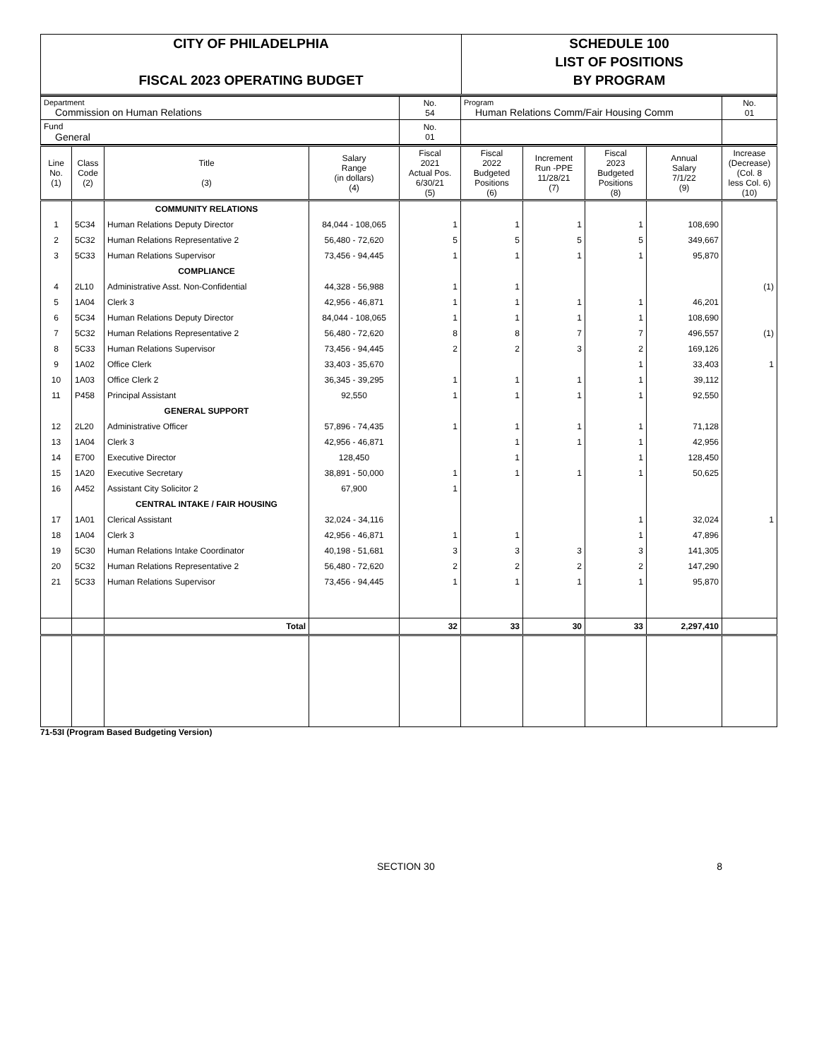CITY OF PHILADELPHIA
FISCAL 2023 OPERATING BUDGET
SCHEDULE 100
LIST OF POSITIONS
BY PROGRAM
| Department Commission on Human Relations | No. 54 | Program Human Relations Comm/Fair Housing Comm | No. 01 |
| Fund General | No. 01 | | |
| Line No. (1) | Class Code (2) | Title (3) | Salary Range (in dollars) (4) | Fiscal 2021 Actual Pos. 6/30/21 (5) | Fiscal 2022 Budgeted Positions (6) | Increment Run -PPE 11/28/21 (7) | Fiscal 2023 Budgeted Positions (8) | Annual Salary 7/1/22 (9) | Increase (Decrease) (Col. 8 less Col. 6) (10) |
| | | COMMUNITY RELATIONS | | | | | | | |
| 1 | 5C34 | Human Relations Deputy Director | 84,044 - 108,065 | 1 | 1 | 1 | 1 | 108,690 | |
| 2 | 5C32 | Human Relations Representative 2 | 56,480 - 72,620 | 5 | 5 | 5 | 5 | 349,667 | |
| 3 | 5C33 | Human Relations Supervisor | 73,456 - 94,445 | 1 | 1 | 1 | 1 | 95,870 | |
| | | COMPLIANCE | | | | | | | |
| 4 | 2L10 | Administrative Asst. Non-Confidential | 44,328 - 56,988 | 1 | 1 | | | | (1) |
| 5 | 1A04 | Clerk 3 | 42,956 - 46,871 | 1 | 1 | 1 | 1 | 46,201 | |
| 6 | 5C34 | Human Relations Deputy Director | 84,044 - 108,065 | 1 | 1 | 1 | 1 | 108,690 | |
| 7 | 5C32 | Human Relations Representative 2 | 56,480 - 72,620 | 8 | 8 | 7 | 7 | 496,557 | (1) |
| 8 | 5C33 | Human Relations Supervisor | 73,456 - 94,445 | 2 | 2 | 3 | 2 | 169,126 | |
| 9 | 1A02 | Office Clerk | 33,403 - 35,670 | | | | 1 | 33,403 | 1 |
| 10 | 1A03 | Office Clerk 2 | 36,345 - 39,295 | 1 | 1 | 1 | 1 | 39,112 | |
| 11 | P458 | Principal Assistant | 92,550 | 1 | 1 | 1 | 1 | 92,550 | |
| | | GENERAL SUPPORT | | | | | | | |
| 12 | 2L20 | Administrative Officer | 57,896 - 74,435 | 1 | 1 | 1 | 1 | 71,128 | |
| 13 | 1A04 | Clerk 3 | 42,956 - 46,871 | | 1 | 1 | 1 | 42,956 | |
| 14 | E700 | Executive Director | 128,450 | | 1 | | 1 | 128,450 | |
| 15 | 1A20 | Executive Secretary | 38,891 - 50,000 | 1 | 1 | 1 | 1 | 50,625 | |
| 16 | A452 | Assistant City Solicitor 2 | 67,900 | 1 | | | | | |
| | | CENTRAL INTAKE / FAIR HOUSING | | | | | | | |
| 17 | 1A01 | Clerical Assistant | 32,024 - 34,116 | | | | 1 | 32,024 | 1 |
| 18 | 1A04 | Clerk 3 | 42,956 - 46,871 | 1 | 1 | | 1 | 47,896 | |
| 19 | 5C30 | Human Relations Intake Coordinator | 40,198 - 51,681 | 3 | 3 | 3 | 3 | 141,305 | |
| 20 | 5C32 | Human Relations Representative 2 | 56,480 - 72,620 | 2 | 2 | 2 | 2 | 147,290 | |
| 21 | 5C33 | Human Relations Supervisor | 73,456 - 94,445 | 1 | 1 | 1 | 1 | 95,870 | |
| | | Total | | 32 | 33 | 30 | 33 | 2,297,410 | |
71-53I (Program Based Budgeting Version)
SECTION 30 8